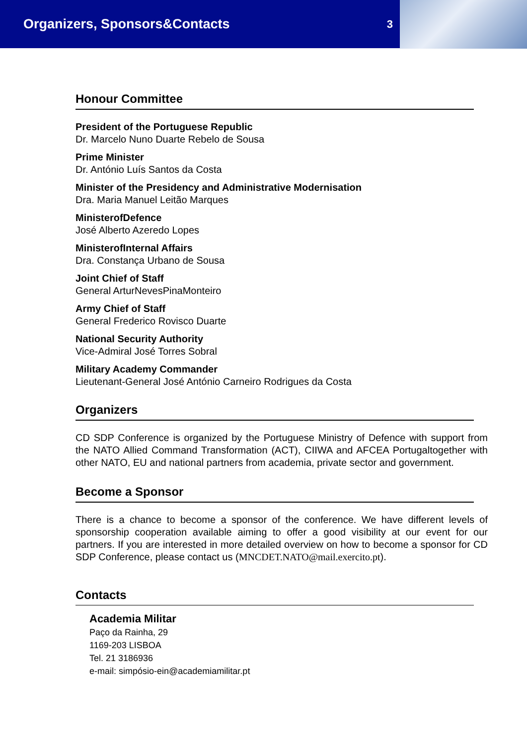Organizers, Sponsors&Contacts
3
Honour Committee
President of the Portuguese Republic
Dr. Marcelo Nuno Duarte Rebelo de Sousa
Prime Minister
Dr. António Luís Santos da Costa
Minister of the Presidency and Administrative Modernisation
Dra. Maria Manuel Leitão Marques
MinisterofDefence
José Alberto Azeredo Lopes
MinisterofInternal Affairs
Dra. Constança Urbano de Sousa
Joint Chief of Staff
General ArturNevesPinaMonteiro
Army Chief of Staff
General Frederico Rovisco Duarte
National Security Authority
Vice-Admiral José Torres Sobral
Military Academy Commander
Lieutenant-General José António Carneiro Rodrigues da Costa
Organizers
CD SDP Conference is organized by the Portuguese Ministry of Defence with support from the NATO Allied Command Transformation (ACT), CIIWA and AFCEA Portugaltogether with other NATO, EU and national partners from academia, private sector and government.
Become a Sponsor
There is a chance to become a sponsor of the conference. We have different levels of sponsorship cooperation available aiming to offer a good visibility at our event for our partners. If you are interested in more detailed overview on how to become a sponsor for CD SDP Conference, please contact us (MNCDET.NATO@mail.exercito.pt).
Contacts
Academia Militar
Paço da Rainha, 29
1169-203 LISBOA
Tel. 21 3186936
e-mail: simpósio-ein@academiamilitar.pt